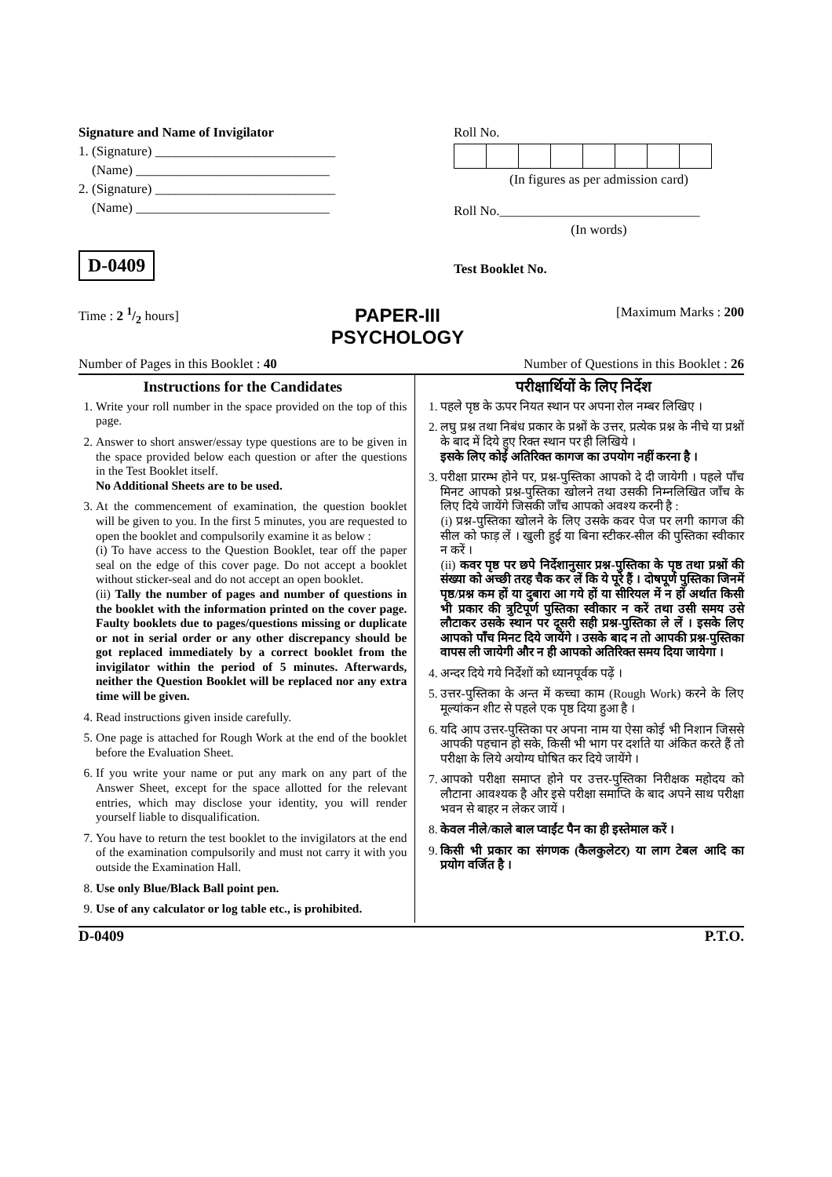Signature and Name of Invigilator
1. (Signature) ___________________________
(Name) _____________________________
2. (Signature) ___________________________
(Name) _____________________________
D-0409
Roll No.
(In figures as per admission card)
Roll No.______________________________
(In words)
Test Booklet No.
Time : 2 1/2 hours] PAPER-III
PSYCHOLOGY [Maximum Marks : 200
Number of Pages in this Booklet : 40 Number of Questions in this Booklet : 26
Instructions for the Candidates
1. Write your roll number in the space provided on the top of this page.
2. Answer to short answer/essay type questions are to be given in the space provided below each question or after the questions in the Test Booklet itself.
No Additional Sheets are to be used.
3. At the commencement of examination, the question booklet will be given to you. In the first 5 minutes, you are requested to open the booklet and compulsorily examine it as below :
(i) To have access to the Question Booklet, tear off the paper seal on the edge of this cover page. Do not accept a booklet without sticker-seal and do not accept an open booklet.
(ii) Tally the number of pages and number of questions in the booklet with the information printed on the cover page. Faulty booklets due to pages/questions missing or duplicate or not in serial order or any other discrepancy should be got replaced immediately by a correct booklet from the invigilator within the period of 5 minutes. Afterwards, neither the Question Booklet will be replaced nor any extra time will be given.
4. Read instructions given inside carefully.
5. One page is attached for Rough Work at the end of the booklet before the Evaluation Sheet.
6. If you write your name or put any mark on any part of the Answer Sheet, except for the space allotted for the relevant entries, which may disclose your identity, you will render yourself liable to disqualification.
7. You have to return the test booklet to the invigilators at the end of the examination compulsorily and must not carry it with you outside the Examination Hall.
8. Use only Blue/Black Ball point pen.
9. Use of any calculator or log table etc., is prohibited.
परीक्षार्थियों के लिए निर्देश
1. पहले पृष्ठ के ऊपर नियत स्थान पर अपना रोल नम्बर लिखिए ।
2. लघु प्रश्न तथा निबंध प्रकार के प्रश्नों के उत्तर, प्रत्येक प्रश्न के नीचे या प्रश्नों के बाद में दिये हुए रिक्त स्थान पर ही लिखिये ।
इसके लिए कोई अतिरिक्त कागज का उपयोग नहीं करना है ।
3. परीक्षा प्रारम्भ होने पर, प्रश्न-पुस्तिका आपको दे दी जायेगी । पहले पाँच मिनट आपको प्रश्न-पुस्तिका खोलने तथा उसकी निम्नलिखित जाँच के लिए दिये जायेंगे जिसकी जाँच आपको अवश्य करनी है :
(i) प्रश्न-पुस्तिका खोलने के लिए उसके कवर पेज पर लगी कागज की सील को फाड़ लें । खुली हुई या बिना स्टीकर-सील की पुस्तिका स्वीकार न करें ।
(ii) कवर पृष्ठ पर छपे निर्देशानुसार प्रश्न-पुस्तिका के पृष्ठ तथा प्रश्नों की संख्या को अच्छी तरह चैक कर लें कि ये पूरे हैं । दोषपूर्ण पुस्तिका जिनमें पृष्ठ/प्रश्न कम हों या दुबारा आ गये हों या सीरियल में न हों अर्थात किसी भी प्रकार की त्रुटिपूर्ण पुस्तिका स्वीकार न करें तथा उसी समय उसे लौटाकर उसके स्थान पर दूसरी सही प्रश्न-पुस्तिका ले लें । इसके लिए आपको पाँच मिनट दिये जायेंगे । उसके बाद न तो आपकी प्रश्न-पुस्तिका वापस ली जायेगी और न ही आपको अतिरिक्त समय दिया जायेगा ।
4. अन्दर दिये गये निर्देशों को ध्यानपूर्वक पढ़ें ।
5. उत्तर-पुस्तिका के अन्त में कच्चा काम (Rough Work) करने के लिए मूल्यांकन शीट से पहले एक पृष्ठ दिया हुआ है ।
6. यदि आप उत्तर-पुस्तिका पर अपना नाम या ऐसा कोई भी निशान जिससे आपकी पहचान हो सके, किसी भी भाग पर दर्शाते या अंकित करते हैं तो परीक्षा के लिये अयोग्य घोषित कर दिये जायेंगे ।
7. आपको परीक्षा समाप्त होने पर उत्तर-पुस्तिका निरीक्षक महोदय को लौटाना आवश्यक है और इसे परीक्षा समाप्ति के बाद अपने साथ परीक्षा भवन से बाहर न लेकर जायें ।
8. केवल नीले/काले बाल प्वाईंट पैन का ही इस्तेमाल करें ।
9. किसी भी प्रकार का संगणक (कैलकुलेटर) या लाग टेबल आदि का प्रयोग वर्जित है ।
D-0409 P.T.O.